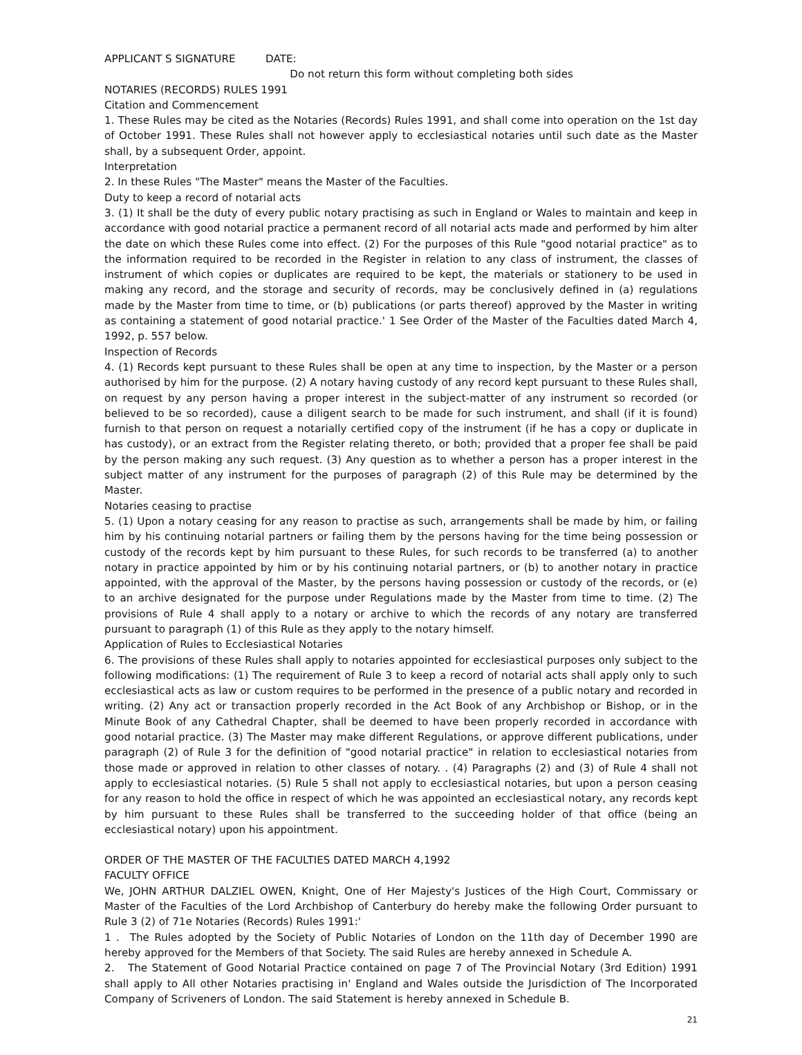APPLICANT S SIGNATURE DATE:
Do not return this form without completing both sides
NOTARIES (RECORDS) RULES 1991
Citation and Commencement
1. These Rules may be cited as the Notaries (Records) Rules 1991, and shall come into operation on the 1st day of October 1991. These Rules shall not however apply to ecclesiastical notaries until such date as the Master shall, by a subsequent Order, appoint.
Interpretation
2. In these Rules "The Master" means the Master of the Faculties.
Duty to keep a record of notarial acts
3. (1) It shall be the duty of every public notary practising as such in England or Wales to maintain and keep in accordance with good notarial practice a permanent record of all notarial acts made and performed by him alter the date on which these Rules come into effect. (2) For the purposes of this Rule "good notarial practice" as to the information required to be recorded in the Register in relation to any class of instrument, the classes of instrument of which copies or duplicates are required to be kept, the materials or stationery to be used in making any record, and the storage and security of records, may be conclusively defined in (a) regulations made by the Master from time to time, or (b) publications (or parts thereof) approved by the Master in writing as containing a statement of good notarial practice.' 1 See Order of the Master of the Faculties dated March 4, 1992, p. 557 below.
Inspection of Records
4. (1) Records kept pursuant to these Rules shall be open at any time to inspection, by the Master or a person authorised by him for the purpose. (2) A notary having custody of any record kept pursuant to these Rules shall, on request by any person having a proper interest in the subject-matter of any instrument so recorded (or believed to be so recorded), cause a diligent search to be made for such instrument, and shall (if it is found) furnish to that person on request a notarially certified copy of the instrument (if he has a copy or duplicate in has custody), or an extract from the Register relating thereto, or both; provided that a proper fee shall be paid by the person making any such request. (3) Any question as to whether a person has a proper interest in the subject matter of any instrument for the purposes of paragraph (2) of this Rule may be determined by the Master.
Notaries ceasing to practise
5. (1) Upon a notary ceasing for any reason to practise as such, arrangements shall be made by him, or failing him by his continuing notarial partners or failing them by the persons having for the time being possession or custody of the records kept by him pursuant to these Rules, for such records to be transferred (a) to another notary in practice appointed by him or by his continuing notarial partners, or (b) to another notary in practice appointed, with the approval of the Master, by the persons having possession or custody of the records, or (e) to an archive designated for the purpose under Regulations made by the Master from time to time. (2) The provisions of Rule 4 shall apply to a notary or archive to which the records of any notary are transferred pursuant to paragraph (1) of this Rule as they apply to the notary himself.
Application of Rules to Ecclesiastical Notaries
6. The provisions of these Rules shall apply to notaries appointed for ecclesiastical purposes only subject to the following modifications: (1) The requirement of Rule 3 to keep a record of notarial acts shall apply only to such ecclesiastical acts as law or custom requires to be performed in the presence of a public notary and recorded in writing. (2) Any act or transaction properly recorded in the Act Book of any Archbishop or Bishop, or in the Minute Book of any Cathedral Chapter, shall be deemed to have been properly recorded in accordance with good notarial practice. (3) The Master may make different Regulations, or approve different publications, under paragraph (2) of Rule 3 for the definition of "good notarial practice" in relation to ecclesiastical notaries from those made or approved in relation to other classes of notary. . (4) Paragraphs (2) and (3) of Rule 4 shall not apply to ecclesiastical notaries. (5) Rule 5 shall not apply to ecclesiastical notaries, but upon a person ceasing for any reason to hold the office in respect of which he was appointed an ecclesiastical notary, any records kept by him pursuant to these Rules shall be transferred to the succeeding holder of that office (being an ecclesiastical notary) upon his appointment.
ORDER OF THE MASTER OF THE FACULTIES DATED MARCH 4,1992
FACULTY OFFICE
We, JOHN ARTHUR DALZIEL OWEN, Knight, One of Her Majesty's Justices of the High Court, Commissary or Master of the Faculties of the Lord Archbishop of Canterbury do hereby make the following Order pursuant to Rule 3 (2) of 71e Notaries (Records) Rules 1991:'
1 . The Rules adopted by the Society of Public Notaries of London on the 11th day of December 1990 are hereby approved for the Members of that Society. The said Rules are hereby annexed in Schedule A.
2. The Statement of Good Notarial Practice contained on page 7 of The Provincial Notary (3rd Edition) 1991 shall apply to All other Notaries practising in' England and Wales outside the Jurisdiction of The Incorporated Company of Scriveners of London. The said Statement is hereby annexed in Schedule B.
21